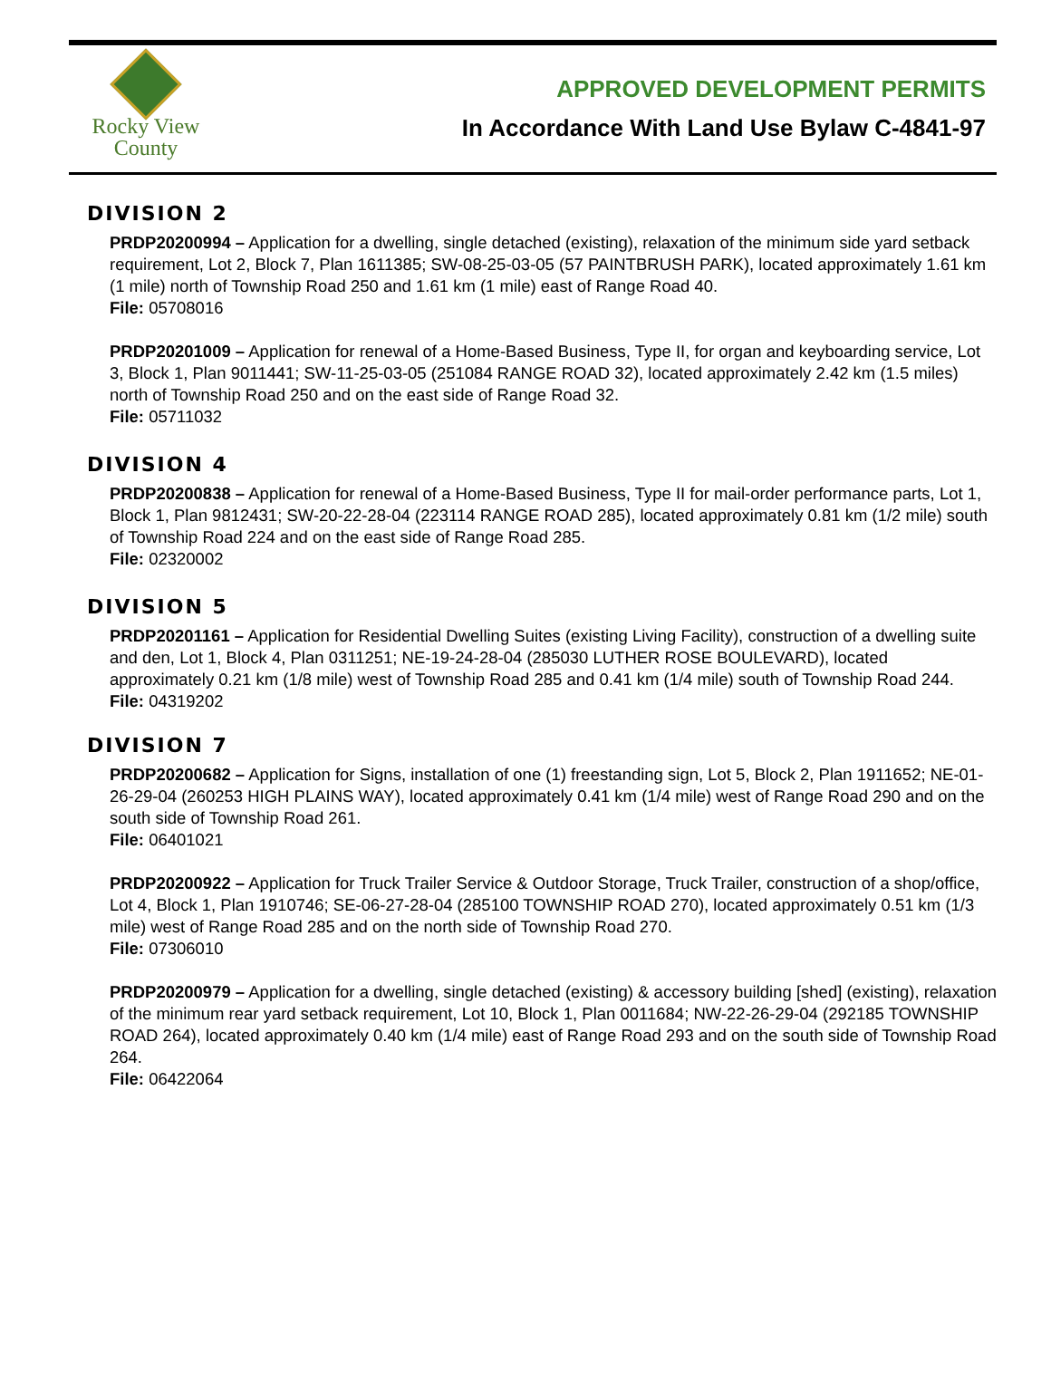Rocky View
County
APPROVED DEVELOPMENT PERMITS
In Accordance With Land Use Bylaw C-4841-97
DIVISION 2
PRDP20200994 – Application for a dwelling, single detached (existing), relaxation of the minimum side yard setback requirement, Lot 2, Block 7, Plan 1611385; SW-08-25-03-05 (57 PAINTBRUSH PARK), located approximately 1.61 km (1 mile) north of Township Road 250 and 1.61 km (1 mile) east of Range Road 40.
File: 05708016
PRDP20201009 – Application for renewal of a Home-Based Business, Type II, for organ and keyboarding service, Lot 3, Block 1, Plan 9011441; SW-11-25-03-05 (251084 RANGE ROAD 32), located approximately 2.42 km (1.5 miles) north of Township Road 250 and on the east side of Range Road 32.
File: 05711032
DIVISION 4
PRDP20200838 – Application for renewal of a Home-Based Business, Type II for mail-order performance parts, Lot 1, Block 1, Plan 9812431; SW-20-22-28-04 (223114 RANGE ROAD 285), located approximately 0.81 km (1/2 mile) south of Township Road 224 and on the east side of Range Road 285.
File: 02320002
DIVISION 5
PRDP20201161 – Application for Residential Dwelling Suites (existing Living Facility), construction of a dwelling suite and den, Lot 1, Block 4, Plan 0311251; NE-19-24-28-04 (285030 LUTHER ROSE BOULEVARD), located approximately 0.21 km (1/8 mile) west of Township Road 285 and 0.41 km (1/4 mile) south of Township Road 244.
File: 04319202
DIVISION 7
PRDP20200682 – Application for Signs, installation of one (1) freestanding sign, Lot 5, Block 2, Plan 1911652; NE-01-26-29-04 (260253 HIGH PLAINS WAY), located approximately 0.41 km (1/4 mile) west of Range Road 290 and on the south side of Township Road 261.
File: 06401021
PRDP20200922 – Application for Truck Trailer Service & Outdoor Storage, Truck Trailer, construction of a shop/office, Lot 4, Block 1, Plan 1910746; SE-06-27-28-04 (285100 TOWNSHIP ROAD 270), located approximately 0.51 km (1/3 mile) west of Range Road 285 and on the north side of Township Road 270.
File: 07306010
PRDP20200979 – Application for a dwelling, single detached (existing) & accessory building [shed] (existing), relaxation of the minimum rear yard setback requirement, Lot 10, Block 1, Plan 0011684; NW-22-26-29-04 (292185 TOWNSHIP ROAD 264), located approximately 0.40 km (1/4 mile) east of Range Road 293 and on the south side of Township Road 264.
File: 06422064